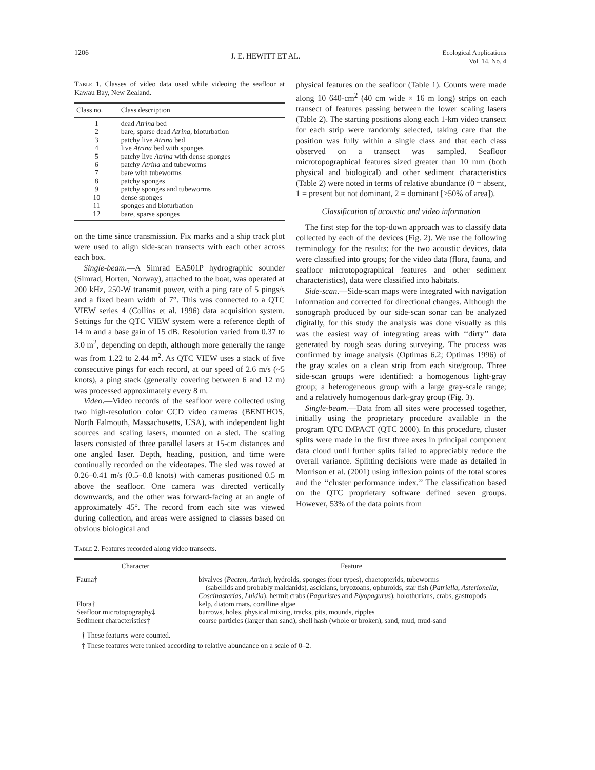1206 J. E. HEWITT ET AL. Ecological Applications
Vol. 14, No. 4
Table 1. Classes of video data used while videoing the seafloor at Kawau Bay, New Zealand.
| Class no. | Class description |
| --- | --- |
| 1 | dead Atrina bed |
| 2 | bare, sparse dead Atrina, bioturbation |
| 3 | patchy live Atrina bed |
| 4 | live Atrina bed with sponges |
| 5 | patchy live Atrina with dense sponges |
| 6 | patchy Atrina and tubeworms |
| 7 | bare with tubeworms |
| 8 | patchy sponges |
| 9 | patchy sponges and tubeworms |
| 10 | dense sponges |
| 11 | sponges and bioturbation |
| 12 | bare, sparse sponges |
on the time since transmission. Fix marks and a ship track plot were used to align side-scan transects with each other across each box.
Single-beam.—A Simrad EA501P hydrographic sounder (Simrad, Horten, Norway), attached to the boat, was operated at 200 kHz, 250-W transmit power, with a ping rate of 5 pings/s and a fixed beam width of 7°. This was connected to a QTC VIEW series 4 (Collins et al. 1996) data acquisition system. Settings for the QTC VIEW system were a reference depth of 14 m and a base gain of 15 dB. Resolution varied from 0.37 to 3.0 m<sup>2</sup>, depending on depth, although more generally the range was from 1.22 to 2.44 m<sup>2</sup>. As QTC VIEW uses a stack of five consecutive pings for each record, at our speed of 2.6 m/s (~5 knots), a ping stack (generally covering between 6 and 12 m) was processed approximately every 8 m.
Video.—Video records of the seafloor were collected using two high-resolution color CCD video cameras (BENTHOS, North Falmouth, Massachusetts, USA), with independent light sources and scaling lasers, mounted on a sled. The scaling lasers consisted of three parallel lasers at 15-cm distances and one angled laser. Depth, heading, position, and time were continually recorded on the videotapes. The sled was towed at 0.26–0.41 m/s (0.5–0.8 knots) with cameras positioned 0.5 m above the seafloor. One camera was directed vertically downwards, and the other was forward-facing at an angle of approximately 45°. The record from each site was viewed during collection, and areas were assigned to classes based on obvious biological and
physical features on the seafloor (Table 1). Counts were made along 10 640-cm<sup>2</sup> (40 cm wide × 16 m long) strips on each transect of features passing between the lower scaling lasers (Table 2). The starting positions along each 1-km video transect for each strip were randomly selected, taking care that the position was fully within a single class and that each class observed on a transect was sampled. Seafloor microtopographical features sized greater than 10 mm (both physical and biological) and other sediment characteristics (Table 2) were noted in terms of relative abundance (0 = absent, 1 = present but not dominant, 2 = dominant [>50% of area]).
Classification of acoustic and video information
The first step for the top-down approach was to classify data collected by each of the devices (Fig. 2). We use the following terminology for the results: for the two acoustic devices, data were classified into groups; for the video data (flora, fauna, and seafloor microtopographical features and other sediment characteristics), data were classified into habitats.
Side-scan.—Side-scan maps were integrated with navigation information and corrected for directional changes. Although the sonograph produced by our side-scan sonar can be analyzed digitally, for this study the analysis was done visually as this was the easiest way of integrating areas with ‘‘dirty’’ data generated by rough seas during surveying. The process was confirmed by image analysis (Optimas 6.2; Optimas 1996) of the gray scales on a clean strip from each site/group. Three side-scan groups were identified: a homogenous light-gray group; a heterogeneous group with a large gray-scale range; and a relatively homogenous dark-gray group (Fig. 3).
Single-beam.—Data from all sites were processed together, initially using the proprietary procedure available in the program QTC IMPACT (QTC 2000). In this procedure, cluster splits were made in the first three axes in principal component data cloud until further splits failed to appreciably reduce the overall variance. Splitting decisions were made as detailed in Morrison et al. (2001) using inflexion points of the total scores and the ‘‘cluster performance index.’’ The classification based on the QTC proprietary software defined seven groups. However, 53% of the data points from
Table 2. Features recorded along video transects.
| Character | Feature |
| --- | --- |
| Fauna† | bivalves ( Pecten, Atrina ), hydroids, sponges (four types), chaetopterids, tubeworms (sabellids and probably maldanids), ascidians, bryozoans, ophuroids, star fish ( Patriella, Asterionella, Coscinasterias, Luidia ), hermit crabs ( Paguristes and Plyopagurus ), holothurians, crabs, gastropods |
| Flora† | kelp, diatom mats, coralline algae |
| Seafloor microtopography‡ | burrows, holes, physical mixing, tracks, pits, mounds, ripples |
| Sediment characteristics‡ | coarse particles (larger than sand), shell hash (whole or broken), sand, mud, mud-sand |
† These features were counted.
‡ These features were ranked according to relative abundance on a scale of 0–2.